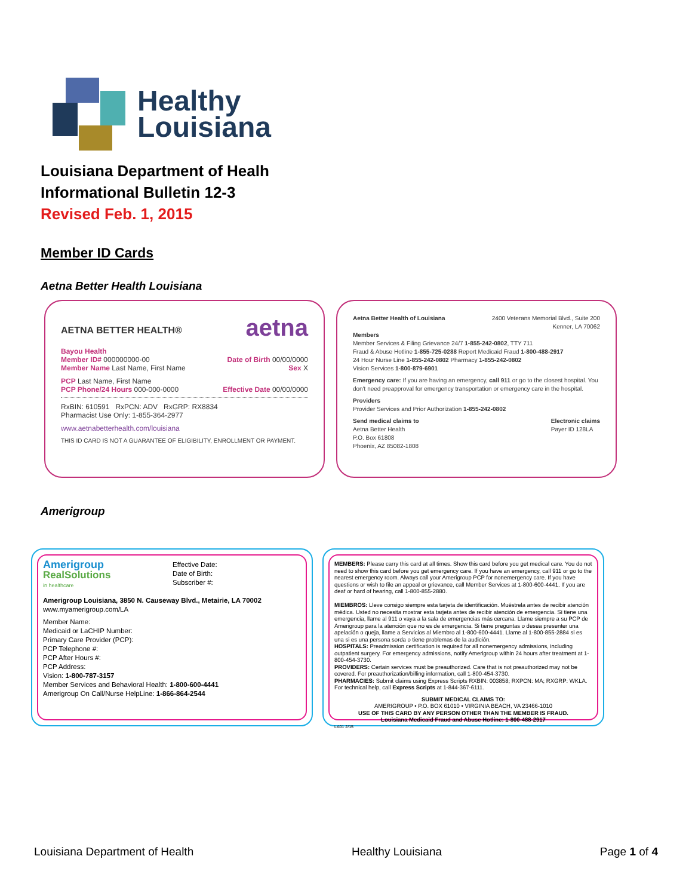Healthy
Louisiana
Louisiana Department of Healh
Informational Bulletin 12-3
Revised Feb. 1, 2015
Member ID Cards
Aetna Better Health Louisiana
AETNA BETTER HEALTH® aetna
Bayou Health
Member ID# 000000000-00 Date of Birth 00/00/0000
Member Name Last Name, First Name Sex X
PCP Last Name, First Name
PCP Phone/24 Hours 000-000-0000 Effective Date 00/00/0000
RxBIN: 610591 RxPCN: ADV RxGRP: RX8834
Pharmacist Use Only: 1-855-364-2977
www.aetnabetterhealth.com/louisiana
THIS ID CARD IS NOT A GUARANTEE OF ELIGIBILITY, ENROLLMENT OR PAYMENT.
Aetna Better Health of Louisiana 2400 Veterans Memorial Blvd., Suite 200
Kenner, LA 70062
Members
Member Services & Filing Grievance 24/7 1-855-242-0802, TTY 711
Fraud & Abuse Hotline 1-855-725-0288 Report Medicaid Fraud 1-800-488-2917
24 Hour Nurse Line 1-855-242-0802 Pharmacy 1-855-242-0802
Vision Services 1-800-879-6901
Emergency care: If you are having an emergency, call 911 or go to the closest hospital. You don't need preapproval for emergency transportation or emergency care in the hospital.
Providers
Provider Services and Prior Authorization 1-855-242-0802
Send medical claims to
Aetna Better Health
P.O. Box 61808
Phoenix, AZ 85082-1808 Electronic claims
Payer ID 128LA
Amerigroup
Amerigroup
RealSolutions
in healthcare Effective Date:
Date of Birth:
Subscriber #:
Amerigroup Louisiana, 3850 N. Causeway Blvd., Metairie, LA 70002
www.myamerigroup.com/LA
Member Name:
Medicaid or LaCHIP Number:
Primary Care Provider (PCP):
PCP Telephone #:
PCP After Hours #:
PCP Address:
Vision: 1-800-787-3157
Member Services and Behavioral Health: 1-800-600-4441
Amerigroup On Call/Nurse HelpLine: 1-866-864-2544
MEMBERS: Please carry this card at all times. Show this card before you get medical care. You do not need to show this card before you get emergency care. If you have an emergency, call 911 or go to the nearest emergency room. Always call your Amerigroup PCP for nonemergency care. If you have questions or wish to file an appeal or grievance, call Member Services at 1-800-600-4441. If you are deaf or hard of hearing, call 1-800-855-2880.
MIEMBROS: Lleve consigo siempre esta tarjeta de identificación. Muéstrela antes de recibir atención médica. Usted no necesita mostrar esta tarjeta antes de recibir atención de emergencia. Si tiene una emergencia, llame al 911 o vaya a la sala de emergencias más cercana. Llame siempre a su PCP de Amerigroup para la atención que no es de emergencia. Si tiene preguntas o desea presenter una apelación o queja, llame a Servicios al Miembro al 1-800-600-4441. Llame al 1-800-855-2884 si es una si es una persona sorda o tiene problemas de la audición.
HOSPITALS: Preadmission certification is required for all nonemergency admissions, including outpatient surgery. For emergency admissions, notify Amerigroup within 24 hours after treatment at 1-800-454-3730.
PROVIDERS: Certain services must be preauthorized. Care that is not preauthorized may not be covered. For preauthorization/billing information, call 1-800-454-3730.
PHARMACIES: Submit claims using Express Scripts RXBIN: 003858; RXPCN: MA; RXGRP: WKLA. For technical help, call Express Scripts at 1-844-367-6111.
SUBMIT MEDICAL CLAIMS TO:
AMERIGROUP • P.O. BOX 61010 • VIRGINIA BEACH, VA 23466-1010
USE OF THIS CARD BY ANY PERSON OTHER THAN THE MEMBER IS FRAUD.
Louisiana Medicaid Fraud and Abuse Hotline: 1-800-488-2917
LA01 2/15
Louisiana Department of Health Healthy Louisiana Page 1 of 4